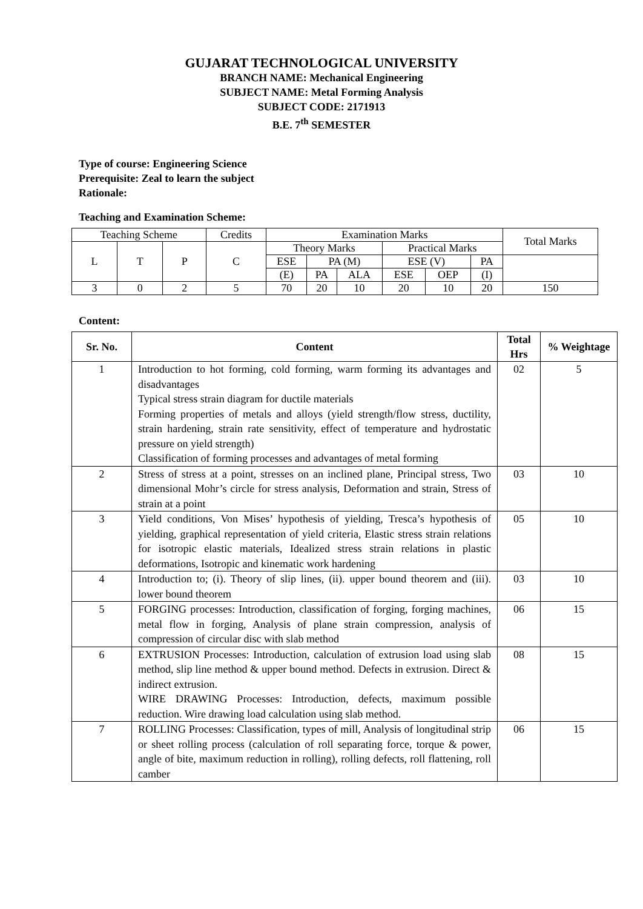GUJARAT TECHNOLOGICAL UNIVERSITY
BRANCH NAME: Mechanical Engineering
SUBJECT NAME: Metal Forming Analysis
SUBJECT CODE: 2171913
B.E. 7<sup>th</sup> SEMESTER
Type of course: Engineering Science
Prerequisite: Zeal to learn the subject
Rationale:
Teaching and Examination Scheme:
| Teaching Scheme | | | Credits | Examination Marks | | | | | | Total Marks |
| L | T | P | C | Theory Marks | | | Practical Marks | | | |
| | | | | ESE | PA (M) | | ESE (V) | | PA | |
| | | | | (E) | PA | ALA | ESE | OEP | (I) | |
| 3 | 0 | 2 | 5 | 70 | 20 | 10 | 20 | 10 | 20 | 150 |
Content:
| Sr. No. | Content | Total Hrs | % Weightage |
| --- | --- | --- | --- |
| 1 | Introduction to hot forming, cold forming, warm forming its advantages and disadvantages Typical stress strain diagram for ductile materials Forming properties of metals and alloys (yield strength/flow stress, ductility, strain hardening, strain rate sensitivity, effect of temperature and hydrostatic pressure on yield strength) Classification of forming processes and advantages of metal forming | 02 | 5 |
| 2 | Stress of stress at a point, stresses on an inclined plane, Principal stress, Two dimensional Mohr’s circle for stress analysis, Deformation and strain, Stress of strain at a point | 03 | 10 |
| 3 | Yield conditions, Von Mises’ hypothesis of yielding, Tresca’s hypothesis of yielding, graphical representation of yield criteria, Elastic stress strain relations for isotropic elastic materials, Idealized stress strain relations in plastic deformations, Isotropic and kinematic work hardening | 05 | 10 |
| 4 | Introduction to; (i). Theory of slip lines, (ii). upper bound theorem and (iii). lower bound theorem | 03 | 10 |
| 5 | FORGING processes: Introduction, classification of forging, forging machines, metal flow in forging, Analysis of plane strain compression, analysis of compression of circular disc with slab method | 06 | 15 |
| 6 | EXTRUSION Processes: Introduction, calculation of extrusion load using slab method, slip line method & upper bound method. Defects in extrusion. Direct & indirect extrusion. WIRE DRAWING Processes: Introduction, defects, maximum possible reduction. Wire drawing load calculation using slab method. | 08 | 15 |
| 7 | ROLLING Processes: Classification, types of mill, Analysis of longitudinal strip or sheet rolling process (calculation of roll separating force, torque & power, angle of bite, maximum reduction in rolling), rolling defects, roll flattening, roll camber | 06 | 15 |